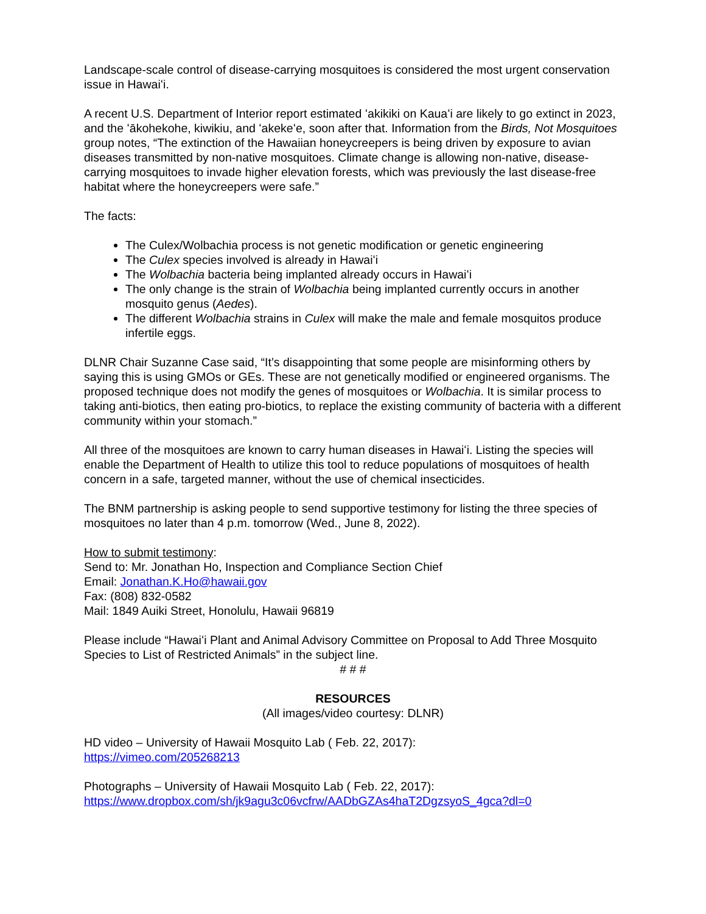Landscape-scale control of disease-carrying mosquitoes is considered the most urgent conservation issue in Hawaiʻi.
A recent U.S. Department of Interior report estimated ʻakikiki on Kauaʻi are likely to go extinct in 2023, and the ʻākohekohe, kiwikiu, and ʻakekeʻe, soon after that. Information from the Birds, Not Mosquitoes group notes, “The extinction of the Hawaiian honeycreepers is being driven by exposure to avian diseases transmitted by non-native mosquitoes. Climate change is allowing non-native, disease-carrying mosquitoes to invade higher elevation forests, which was previously the last disease-free habitat where the honeycreepers were safe.”
The facts:
The Culex/Wolbachia process is not genetic modification or genetic engineering
The Culex species involved is already in Hawaiʻi
The Wolbachia bacteria being implanted already occurs in Hawaiʻi
The only change is the strain of Wolbachia being implanted currently occurs in another mosquito genus (Aedes).
The different Wolbachia strains in Culex will make the male and female mosquitos produce infertile eggs.
DLNR Chair Suzanne Case said, “It’s disappointing that some people are misinforming others by saying this is using GMOs or GEs. These are not genetically modified or engineered organisms. The proposed technique does not modify the genes of mosquitoes or Wolbachia. It is similar process to taking anti-biotics, then eating pro-biotics, to replace the existing community of bacteria with a different community within your stomach.”
All three of the mosquitoes are known to carry human diseases in Hawaiʻi. Listing the species will enable the Department of Health to utilize this tool to reduce populations of mosquitoes of health concern in a safe, targeted manner, without the use of chemical insecticides.
The BNM partnership is asking people to send supportive testimony for listing the three species of mosquitoes no later than 4 p.m. tomorrow (Wed., June 8, 2022).
How to submit testimony:
Send to: Mr. Jonathan Ho, Inspection and Compliance Section Chief
Email: Jonathan.K.Ho@hawaii.gov
Fax: (808) 832-0582
Mail: 1849 Auiki Street, Honolulu, Hawaii 96819
Please include “Hawaiʻi Plant and Animal Advisory Committee on Proposal to Add Three Mosquito Species to List of Restricted Animals” in the subject line.
# # #
RESOURCES
(All images/video courtesy: DLNR)
HD video – University of Hawaii Mosquito Lab ( Feb. 22, 2017):
https://vimeo.com/205268213
Photographs – University of Hawaii Mosquito Lab ( Feb. 22, 2017):
https://www.dropbox.com/sh/jk9agu3c06vcfrw/AADbGZAs4haT2DgzsyoS_4gca?dl=0